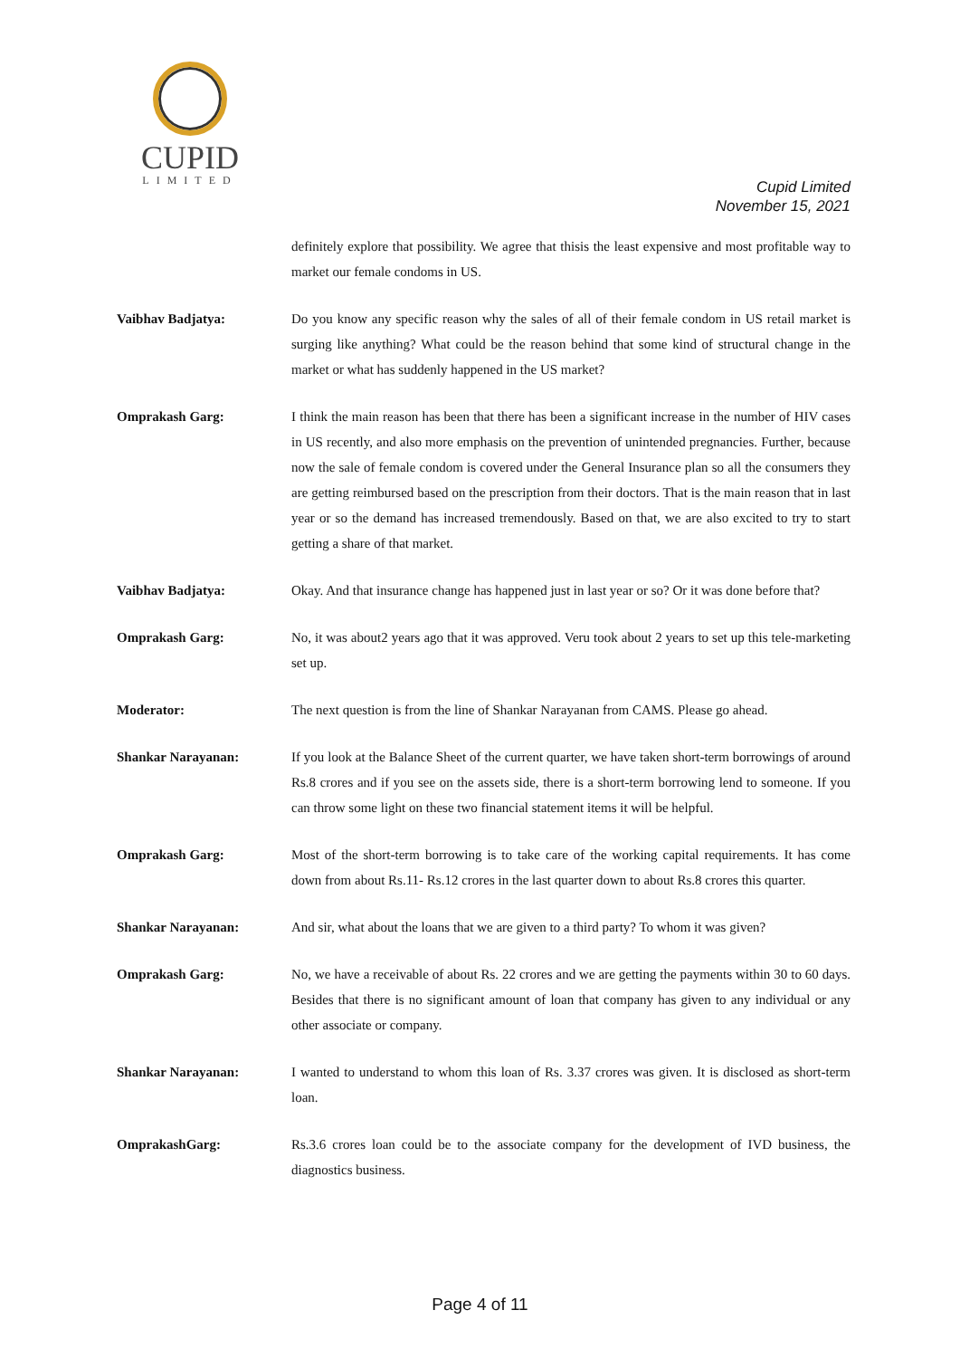CUPID
LIMITED
Cupid Limited
November 15, 2021
definitely explore that possibility. We agree that thisis the least expensive and most profitable way to market our female condoms in US.
Vaibhav Badjatya: Do you know any specific reason why the sales of all of their female condom in US retail market is surging like anything? What could be the reason behind that some kind of structural change in the market or what has suddenly happened in the US market?
Omprakash Garg: I think the main reason has been that there has been a significant increase in the number of HIV cases in US recently, and also more emphasis on the prevention of unintended pregnancies. Further, because now the sale of female condom is covered under the General Insurance plan so all the consumers they are getting reimbursed based on the prescription from their doctors. That is the main reason that in last year or so the demand has increased tremendously. Based on that, we are also excited to try to start getting a share of that market.
Vaibhav Badjatya: Okay. And that insurance change has happened just in last year or so? Or it was done before that?
Omprakash Garg: No, it was about2 years ago that it was approved. Veru took about 2 years to set up this tele-marketing set up.
Moderator: The next question is from the line of Shankar Narayanan from CAMS. Please go ahead.
Shankar Narayanan: If you look at the Balance Sheet of the current quarter, we have taken short-term borrowings of around Rs.8 crores and if you see on the assets side, there is a short-term borrowing lend to someone. If you can throw some light on these two financial statement items it will be helpful.
Omprakash Garg: Most of the short-term borrowing is to take care of the working capital requirements. It has come down from about Rs.11- Rs.12 crores in the last quarter down to about Rs.8 crores this quarter.
Shankar Narayanan: And sir, what about the loans that we are given to a third party? To whom it was given?
Omprakash Garg: No, we have a receivable of about Rs. 22 crores and we are getting the payments within 30 to 60 days. Besides that there is no significant amount of loan that company has given to any individual or any other associate or company.
Shankar Narayanan: I wanted to understand to whom this loan of Rs. 3.37 crores was given. It is disclosed as short-term loan.
OmprakashGarg: Rs.3.6 crores loan could be to the associate company for the development of IVD business, the diagnostics business.
Page 4 of 11